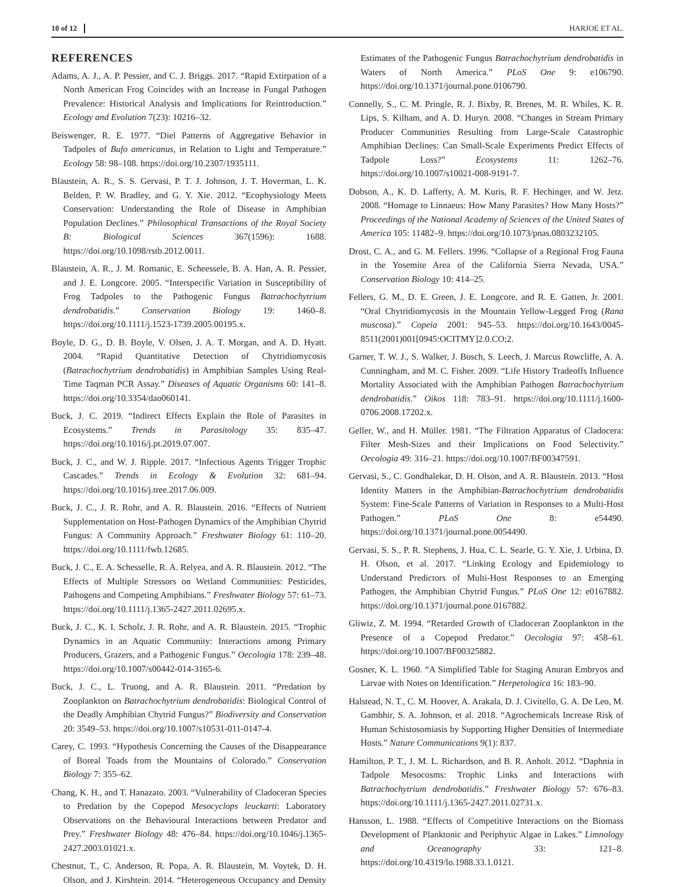10 of 12 HARJOE ET AL.
REFERENCES
Adams, A. J., A. P. Pessier, and C. J. Briggs. 2017. “Rapid Extirpation of a North American Frog Coincides with an Increase in Fungal Pathogen Prevalence: Historical Analysis and Implications for Reintroduction.” Ecology and Evolution 7(23): 10216–32.
Beiswenger, R. E. 1977. “Diel Patterns of Aggregative Behavior in Tadpoles of Bufo americanus, in Relation to Light and Temperature.” Ecology 58: 98–108. https://doi.org/10.2307/1935111.
Blaustein, A. R., S. S. Gervasi, P. T. J. Johnson, J. T. Hoverman, L. K. Belden, P. W. Bradley, and G. Y. Xie. 2012. “Ecophysiology Meets Conservation: Understanding the Role of Disease in Amphibian Population Declines.” Philosophical Transactions of the Royal Society B: Biological Sciences 367(1596): 1688. https://doi.org/10.1098/rstb.2012.0011.
Blaustein, A. R., J. M. Romanic, E. Scheessele, B. A. Han, A. R. Pessier, and J. E. Longcore. 2005. “Interspecific Variation in Susceptibility of Frog Tadpoles to the Pathogenic Fungus Batrachochytrium dendrobatidis.” Conservation Biology 19: 1460–8. https://doi.org/10.1111/j.1523-1739.2005.00195.x.
Boyle, D. G., D. B. Boyle, V. Olsen, J. A. T. Morgan, and A. D. Hyatt. 2004. “Rapid Quantitative Detection of Chytridiomycosis (Batrachochytrium dendrobatidis) in Amphibian Samples Using Real-Time Taqman PCR Assay.” Diseases of Aquatic Organisms 60: 141–8. https://doi.org/10.3354/dao060141.
Buck, J. C. 2019. “Indirect Effects Explain the Role of Parasites in Ecosystems.” Trends in Parasitology 35: 835–47. https://doi.org/10.1016/j.pt.2019.07.007.
Buck, J. C., and W. J. Ripple. 2017. “Infectious Agents Trigger Trophic Cascades.” Trends in Ecology & Evolution 32: 681–94. https://doi.org/10.1016/j.tree.2017.06.009.
Buck, J. C., J. R. Rohr, and A. R. Blaustein. 2016. “Effects of Nutrient Supplementation on Host-Pathogen Dynamics of the Amphibian Chytrid Fungus: A Community Approach.” Freshwater Biology 61: 110–20. https://doi.org/10.1111/fwb.12685.
Buck, J. C., E. A. Schesselle, R. A. Relyea, and A. R. Blaustein. 2012. “The Effects of Multiple Stressors on Wetland Communities: Pesticides, Pathogens and Competing Amphibians.” Freshwater Biology 57: 61–73. https://doi.org/10.1111/j.1365-2427.2011.02695.x.
Buck, J. C., K. I. Scholz, J. R. Rohr, and A. R. Blaustein. 2015. “Trophic Dynamics in an Aquatic Community: Interactions among Primary Producers, Grazers, and a Pathogenic Fungus.” Oecologia 178: 239–48. https://doi.org/10.1007/s00442-014-3165-6.
Buck, J. C., L. Truong, and A. R. Blaustein. 2011. “Predation by Zooplankton on Batrachochytrium dendrobatidis: Biological Control of the Deadly Amphibian Chytrid Fungus?” Biodiversity and Conservation 20: 3549–53. https://doi.org/10.1007/s10531-011-0147-4.
Carey, C. 1993. “Hypothesis Concerning the Causes of the Disappearance of Boreal Toads from the Mountains of Colorado.” Conservation Biology 7: 355–62.
Chang, K. H., and T. Hanazato. 2003. “Vulnerability of Cladoceran Species to Predation by the Copepod Mesocyclops leuckarti: Laboratory Observations on the Behavioural Interactions between Predator and Prey.” Freshwater Biology 48: 476–84. https://doi.org/10.1046/j.1365-2427.2003.01021.x.
Chestnut, T., C. Anderson, R. Popa, A. R. Blaustein, M. Voytek, D. H. Olson, and J. Kirshtein. 2014. “Heterogeneous Occupancy and Density Estimates of the Pathogenic Fungus Batrachochytrium dendrobatidis in Waters of North America.” PLoS One 9: e106790. https://doi.org/10.1371/journal.pone.0106790.
Connelly, S., C. M. Pringle, R. J. Bixby, R. Brenes, M. R. Whiles, K. R. Lips, S. Kilham, and A. D. Huryn. 2008. “Changes in Stream Primary Producer Communities Resulting from Large-Scale Catastrophic Amphibian Declines: Can Small-Scale Experiments Predict Effects of Tadpole Loss?” Ecosystems 11: 1262–76. https://doi.org/10.1007/s10021-008-9191-7.
Dobson, A., K. D. Lafferty, A. M. Kuris, R. F. Hechinger, and W. Jetz. 2008. “Homage to Linnaeus: How Many Parasites? How Many Hosts?” Proceedings of the National Academy of Sciences of the United States of America 105: 11482–9. https://doi.org/10.1073/pnas.0803232105.
Drost, C. A., and G. M. Fellers. 1996. “Collapse of a Regional Frog Fauna in the Yosemite Area of the California Sierra Nevada, USA.” Conservation Biology 10: 414–25.
Fellers, G. M., D. E. Green, J. E. Longcore, and R. E. Gatten, Jr. 2001. “Oral Chytridiomycosis in the Mountain Yellow-Legged Frog (Rana muscosa).” Copeia 2001: 945–53. https://doi.org/10.1643/0045-8511(2001)001[0945:OCITMY]2.0.CO;2.
Garner, T. W. J., S. Walker, J. Bosch, S. Leech, J. Marcus Rowcliffe, A. A. Cunningham, and M. C. Fisher. 2009. “Life History Tradeoffs Influence Mortality Associated with the Amphibian Pathogen Batrachochytrium dendrobatidis.” Oikos 118: 783–91. https://doi.org/10.1111/j.1600-0706.2008.17202.x.
Geller, W., and H. Müller. 1981. “The Filtration Apparatus of Cladocera: Filter Mesh-Sizes and their Implications on Food Selectivity.” Oecologia 49: 316–21. https://doi.org/10.1007/BF00347591.
Gervasi, S., C. Gondhalekar, D. H. Olson, and A. R. Blaustein. 2013. “Host Identity Matters in the Amphibian-Batrachochytrium dendrobatidis System: Fine-Scale Patterns of Variation in Responses to a Multi-Host Pathogen.” PLoS One 8: e54490. https://doi.org/10.1371/journal.pone.0054490.
Gervasi, S. S., P. R. Stephens, J. Hua, C. L. Searle, G. Y. Xie, J. Urbina, D. H. Olson, et al. 2017. “Linking Ecology and Epidemiology to Understand Predictors of Multi-Host Responses to an Emerging Pathogen, the Amphibian Chytrid Fungus.” PLoS One 12: e0167882. https://doi.org/10.1371/journal.pone.0167882.
Gliwiz, Z. M. 1994. “Retarded Growth of Cladoceran Zooplankton in the Presence of a Copepod Predator.” Oecologia 97: 458–61. https://doi.org/10.1007/BF00325882.
Gosner, K. L. 1960. “A Simplified Table for Staging Anuran Embryos and Larvae with Notes on Identification.” Herpetologica 16: 183–90.
Halstead, N. T., C. M. Hoover, A. Arakala, D. J. Civitello, G. A. De Leo, M. Gambhir, S. A. Johnson, et al. 2018. “Agrochemicals Increase Risk of Human Schistosomiasis by Supporting Higher Densities of Intermediate Hosts.” Nature Communications 9(1): 837.
Hamilton, P. T., J. M. L. Richardson, and B. R. Anholt. 2012. “Daphnia in Tadpole Mesocosms: Trophic Links and Interactions with Batrachochytrium dendrobatidis.” Freshwater Biology 57: 676–83. https://doi.org/10.1111/j.1365-2427.2011.02731.x.
Hansson, L. 1988. “Effects of Competitive Interactions on the Biomass Development of Planktonic and Periphytic Algae in Lakes.” Limnology and Oceanography 33: 121–8. https://doi.org/10.4319/lo.1988.33.1.0121.